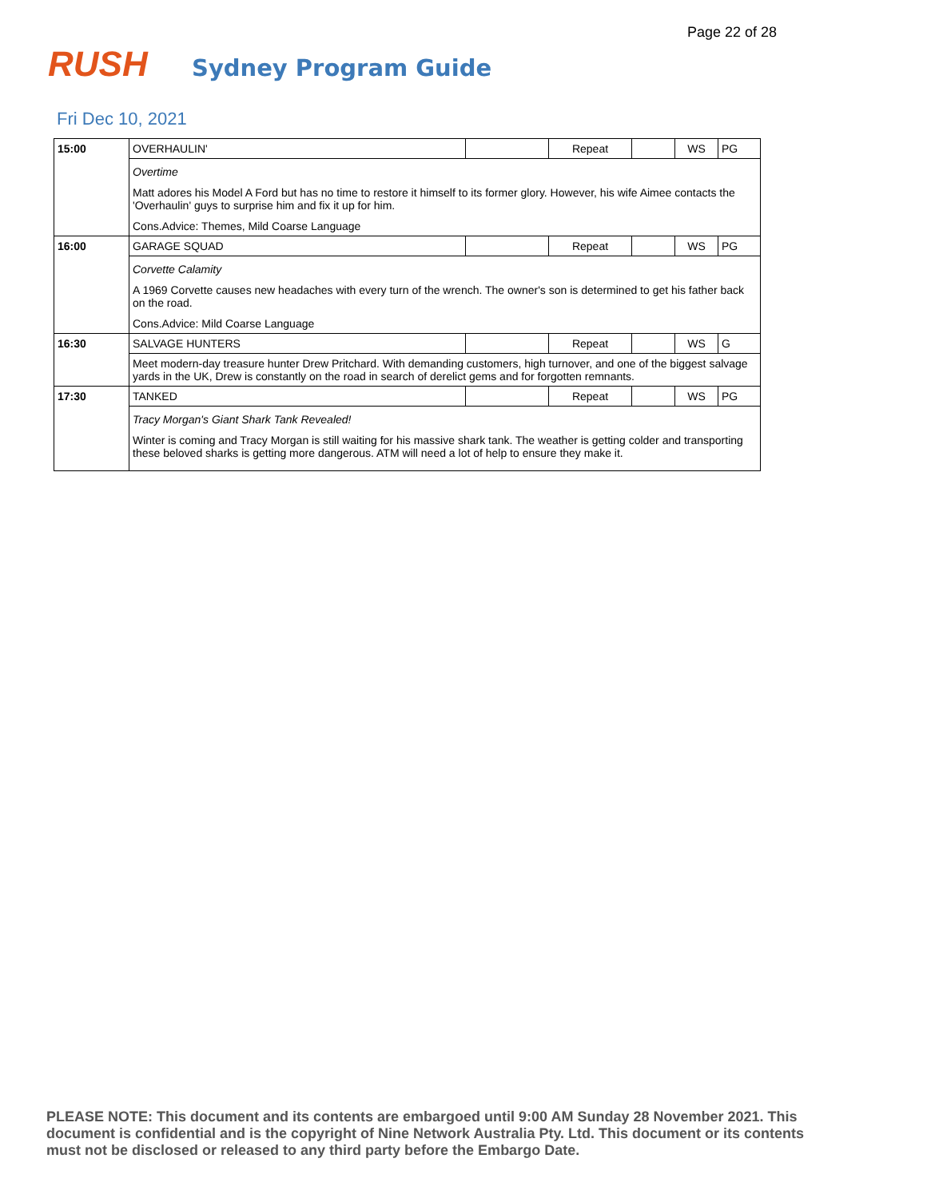Page 22 of 28
RUSH
Sydney Program Guide
Fri Dec 10, 2021
| 15:00 | OVERHAULIN' | | Repeat | | WS | PG |
| | Overtime Matt adores his Model A Ford but has no time to restore it himself to its former glory. However, his wife Aimee contacts the 'Overhaulin' guys to surprise him and fix it up for him. Cons.Advice: Themes, Mild Coarse Language | | | | | |
| 16:00 | GARAGE SQUAD | | Repeat | | WS | PG |
| | Corvette Calamity A 1969 Corvette causes new headaches with every turn of the wrench. The owner's son is determined to get his father back on the road. Cons.Advice: Mild Coarse Language | | | | | |
| 16:30 | SALVAGE HUNTERS | | Repeat | | WS | G |
| | Meet modern-day treasure hunter Drew Pritchard. With demanding customers, high turnover, and one of the biggest salvage yards in the UK, Drew is constantly on the road in search of derelict gems and for forgotten remnants. | | | | | |
| 17:30 | TANKED | | Repeat | | WS | PG |
| | Tracy Morgan's Giant Shark Tank Revealed! Winter is coming and Tracy Morgan is still waiting for his massive shark tank. The weather is getting colder and transporting these beloved sharks is getting more dangerous. ATM will need a lot of help to ensure they make it. | | | | | |
PLEASE NOTE: This document and its contents are embargoed until 9:00 AM Sunday 28 November 2021. This document is confidential and is the copyright of Nine Network Australia Pty. Ltd. This document or its contents must not be disclosed or released to any third party before the Embargo Date.